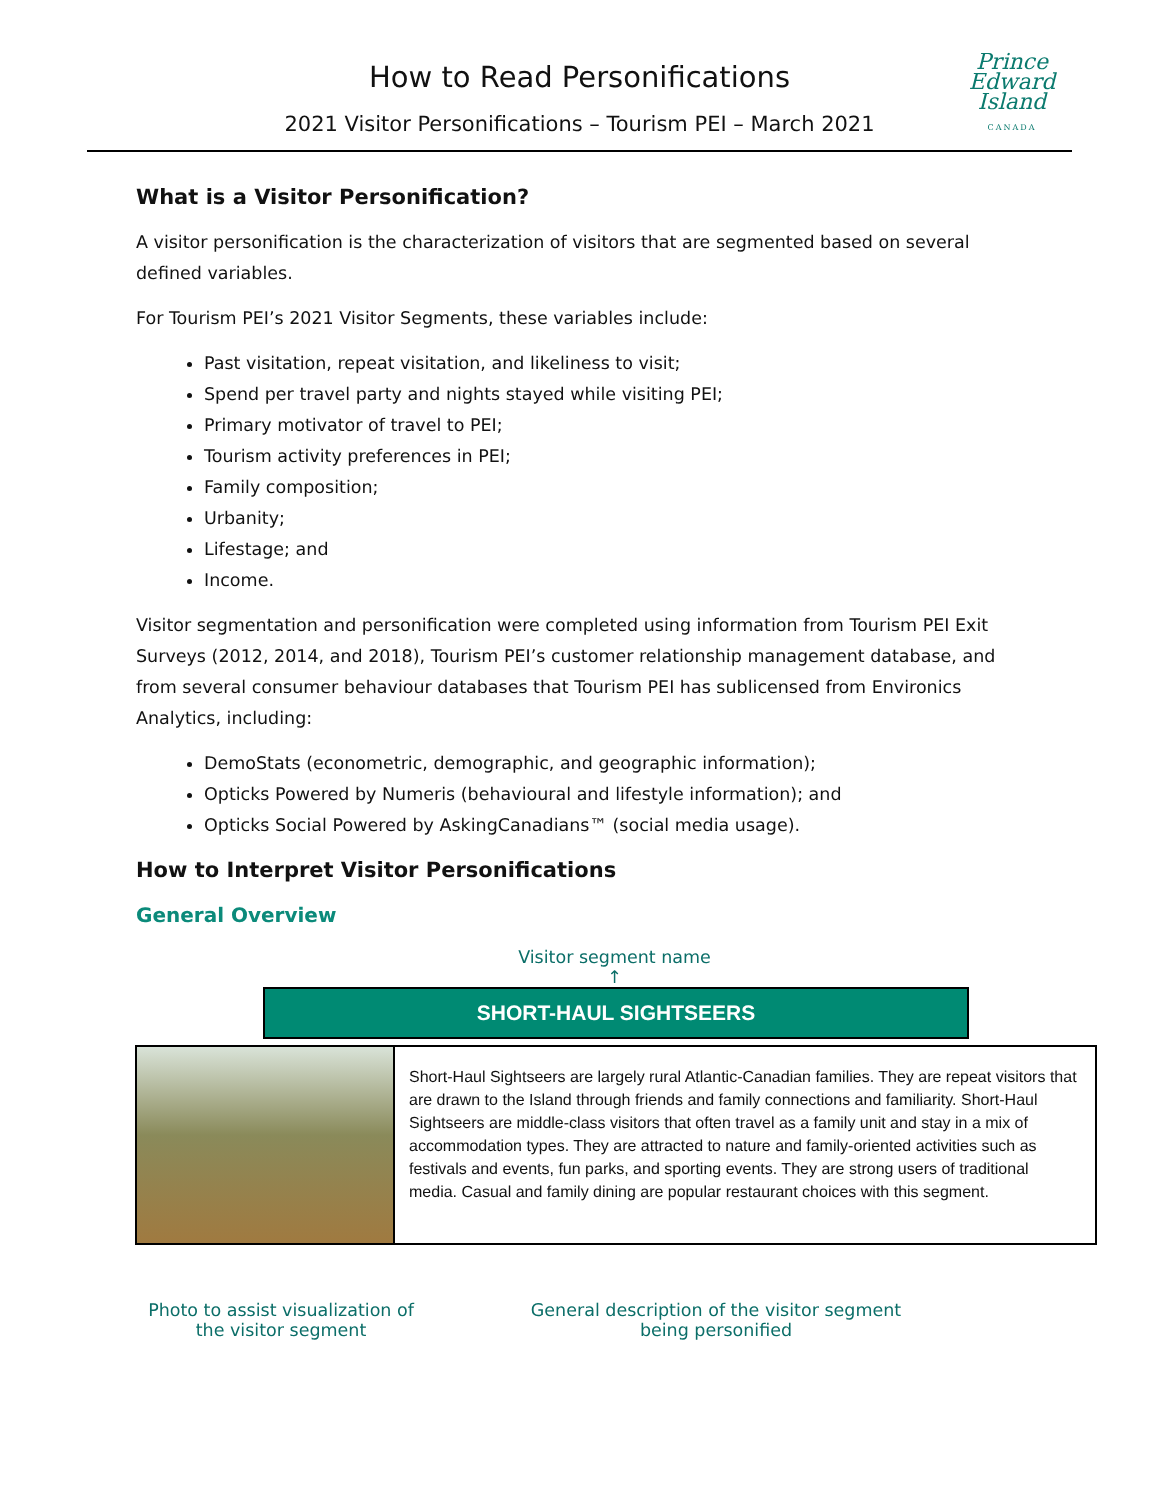How to Read Personifications
2021 Visitor Personifications – Tourism PEI – March 2021
Prince
Edward
Island
CANADA
What is a Visitor Personification?
A visitor personification is the characterization of visitors that are segmented based on several defined variables.
For Tourism PEI’s 2021 Visitor Segments, these variables include:
Past visitation, repeat visitation, and likeliness to visit;
Spend per travel party and nights stayed while visiting PEI;
Primary motivator of travel to PEI;
Tourism activity preferences in PEI;
Family composition;
Urbanity;
Lifestage; and
Income.
Visitor segmentation and personification were completed using information from Tourism PEI Exit Surveys (2012, 2014, and 2018), Tourism PEI’s customer relationship management database, and from several consumer behaviour databases that Tourism PEI has sublicensed from Environics Analytics, including:
DemoStats (econometric, demographic, and geographic information);
Opticks Powered by Numeris (behavioural and lifestyle information); and
Opticks Social Powered by AskingCanadians™ (social media usage).
How to Interpret Visitor Personifications
General Overview
Visitor segment name
↑
SHORT-HAUL SIGHTSEERS
Short-Haul Sightseers are largely rural Atlantic-Canadian families. They are repeat visitors that are drawn to the Island through friends and family connections and familiarity. Short-Haul Sightseers are middle-class visitors that often travel as a family unit and stay in a mix of accommodation types. They are attracted to nature and family-oriented activities such as festivals and events, fun parks, and sporting events. They are strong users of traditional media. Casual and family dining are popular restaurant choices with this segment.
Photo to assist visualization of the visitor segment
General description of the visitor segment being personified